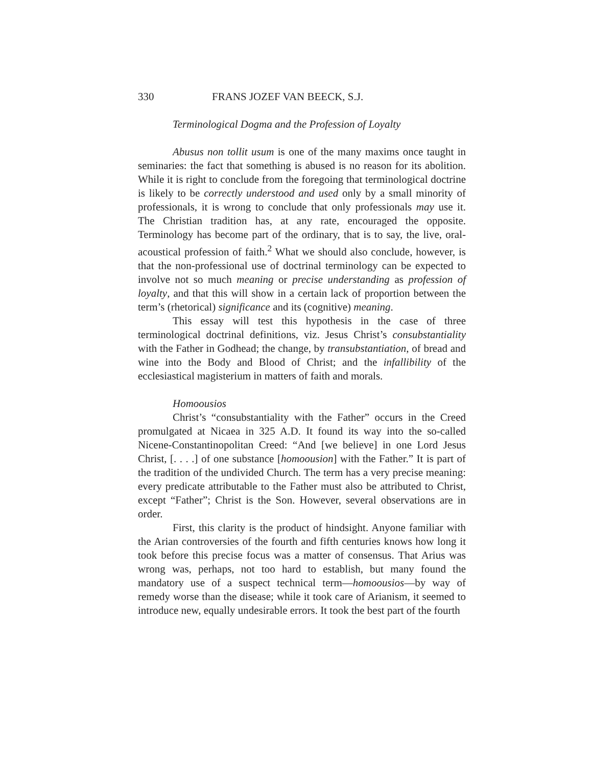330 FRANS JOZEF VAN BEECK, S.J.
Terminological Dogma and the Profession of Loyalty
Abusus non tollit usum is one of the many maxims once taught in seminaries: the fact that something is abused is no reason for its abolition. While it is right to conclude from the foregoing that terminological doctrine is likely to be correctly understood and used only by a small minority of professionals, it is wrong to conclude that only professionals may use it. The Christian tradition has, at any rate, encouraged the opposite. Terminology has become part of the ordinary, that is to say, the live, oral-acoustical profession of faith.<sup>2</sup> What we should also conclude, however, is that the non-professional use of doctrinal terminology can be expected to involve not so much meaning or precise understanding as profession of loyalty, and that this will show in a certain lack of proportion between the term’s (rhetorical) significance and its (cognitive) meaning.
This essay will test this hypothesis in the case of three terminological doctrinal definitions, viz. Jesus Christ’s consubstantiality with the Father in Godhead; the change, by transubstantiation, of bread and wine into the Body and Blood of Christ; and the infallibility of the ecclesiastical magisterium in matters of faith and morals.
Homoousios
Christ’s “consubstantiality with the Father” occurs in the Creed promulgated at Nicaea in 325 A.D. It found its way into the so-called Nicene-Constantinopolitan Creed: “And [we believe] in one Lord Jesus Christ, [. . . .] of one substance [homoousion] with the Father.” It is part of the tradition of the undivided Church. The term has a very precise meaning: every predicate attributable to the Father must also be attributed to Christ, except “Father”; Christ is the Son. However, several observations are in order.
First, this clarity is the product of hindsight. Anyone familiar with the Arian controversies of the fourth and fifth centuries knows how long it took before this precise focus was a matter of consensus. That Arius was wrong was, perhaps, not too hard to establish, but many found the mandatory use of a suspect technical term—homoousios—by way of remedy worse than the disease; while it took care of Arianism, it seemed to introduce new, equally undesirable errors. It took the best part of the fourth